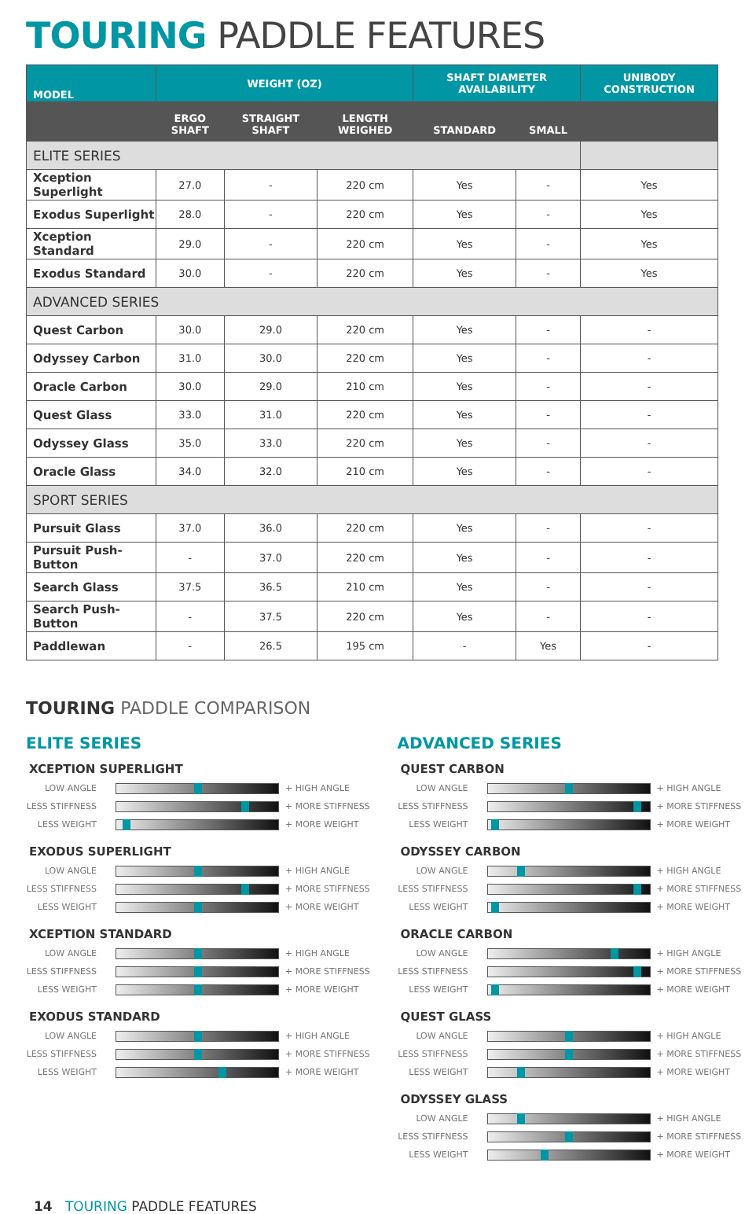TOURING PADDLE FEATURES
| MODEL | WEIGHT (OZ) | | | SHAFT DIAMETER AVAILABILITY | | UNIBODY CONSTRUCTION |
| --- | --- | --- | --- | --- | --- | --- |
| | ERGO SHAFT | STRAIGHT SHAFT | LENGTH WEIGHED | STANDARD | SMALL | |
| ELITE SERIES | | | | | | |
| Xception Superlight | 27.0 | - | 220 cm | Yes | - | Yes |
| Exodus Superlight | 28.0 | - | 220 cm | Yes | - | Yes |
| Xception Standard | 29.0 | - | 220 cm | Yes | - | Yes |
| Exodus Standard | 30.0 | - | 220 cm | Yes | - | Yes |
| ADVANCED SERIES | | | | | | |
| Quest Carbon | 30.0 | 29.0 | 220 cm | Yes | - | - |
| Odyssey Carbon | 31.0 | 30.0 | 220 cm | Yes | - | - |
| Oracle Carbon | 30.0 | 29.0 | 210 cm | Yes | - | - |
| Quest Glass | 33.0 | 31.0 | 220 cm | Yes | - | - |
| Odyssey Glass | 35.0 | 33.0 | 220 cm | Yes | - | - |
| Oracle Glass | 34.0 | 32.0 | 210 cm | Yes | - | - |
| SPORT SERIES | | | | | | |
| Pursuit Glass | 37.0 | 36.0 | 220 cm | Yes | - | - |
| Pursuit Push-Button | - | 37.0 | 220 cm | Yes | - | - |
| Search Glass | 37.5 | 36.5 | 210 cm | Yes | - | - |
| Search Push-Button | - | 37.5 | 220 cm | Yes | - | - |
| Paddlewan | - | 26.5 | 195 cm | - | Yes | - |
TOURING PADDLE COMPARISON
ELITE SERIES
XCEPTION SUPERLIGHT
LOW ANGLE + HIGH ANGLE
LESS STIFFNESS + MORE STIFFNESS
LESS WEIGHT + MORE WEIGHT
EXODUS SUPERLIGHT
LOW ANGLE + HIGH ANGLE
LESS STIFFNESS + MORE STIFFNESS
LESS WEIGHT + MORE WEIGHT
XCEPTION STANDARD
LOW ANGLE + HIGH ANGLE
LESS STIFFNESS + MORE STIFFNESS
LESS WEIGHT + MORE WEIGHT
EXODUS STANDARD
LOW ANGLE + HIGH ANGLE
LESS STIFFNESS + MORE STIFFNESS
LESS WEIGHT + MORE WEIGHT
ADVANCED SERIES
QUEST CARBON
LOW ANGLE + HIGH ANGLE
LESS STIFFNESS + MORE STIFFNESS
LESS WEIGHT + MORE WEIGHT
ODYSSEY CARBON
LOW ANGLE + HIGH ANGLE
LESS STIFFNESS + MORE STIFFNESS
LESS WEIGHT + MORE WEIGHT
ORACLE CARBON
LOW ANGLE + HIGH ANGLE
LESS STIFFNESS + MORE STIFFNESS
LESS WEIGHT + MORE WEIGHT
QUEST GLASS
LOW ANGLE + HIGH ANGLE
LESS STIFFNESS + MORE STIFFNESS
LESS WEIGHT + MORE WEIGHT
ODYSSEY GLASS
LOW ANGLE + HIGH ANGLE
LESS STIFFNESS + MORE STIFFNESS
LESS WEIGHT + MORE WEIGHT
14 TOURING PADDLE FEATURES